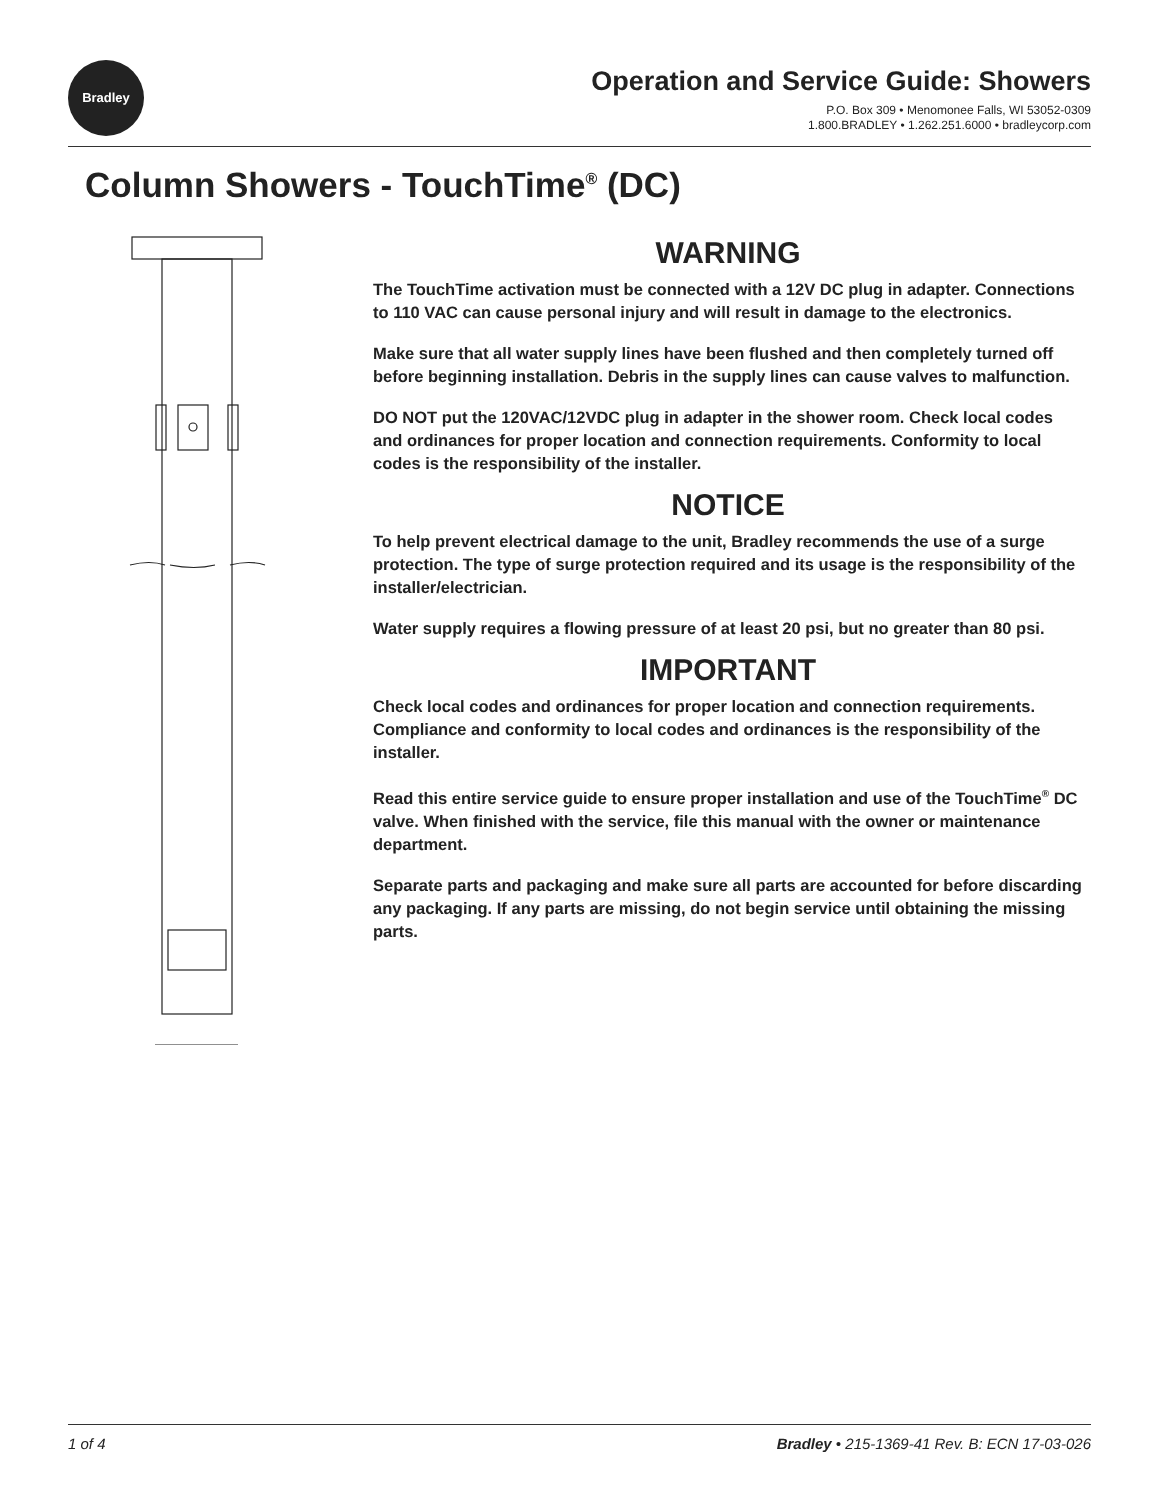Bradley
Operation and Service Guide: Showers
P.O. Box 309 • Menomonee Falls, WI 53052-0309
1.800.BRADLEY • 1.262.251.6000 • bradleycorp.com
Column Showers - TouchTime<sup>®</sup> (DC)
WARNING
The TouchTime activation must be connected with a 12V DC plug in adapter. Connections to 110 VAC can cause personal injury and will result in damage to the electronics.
Make sure that all water supply lines have been flushed and then completely turned off before beginning installation. Debris in the supply lines can cause valves to malfunction.
DO NOT put the 120VAC/12VDC plug in adapter in the shower room. Check local codes and ordinances for proper location and connection requirements. Conformity to local codes is the responsibility of the installer.
NOTICE
To help prevent electrical damage to the unit, Bradley recommends the use of a surge protection. The type of surge protection required and its usage is the responsibility of the installer/electrician.
Water supply requires a flowing pressure of at least 20 psi, but no greater than 80 psi.
IMPORTANT
Check local codes and ordinances for proper location and connection requirements. Compliance and conformity to local codes and ordinances is the responsibility of the installer.
Read this entire service guide to ensure proper installation and use of the TouchTime<sup>®</sup> DC valve. When finished with the service, file this manual with the owner or maintenance department.
Separate parts and packaging and make sure all parts are accounted for before discarding any packaging. If any parts are missing, do not begin service until obtaining the missing parts.
1 of 4 Bradley • 215-1369-41 Rev. B: ECN 17-03-026